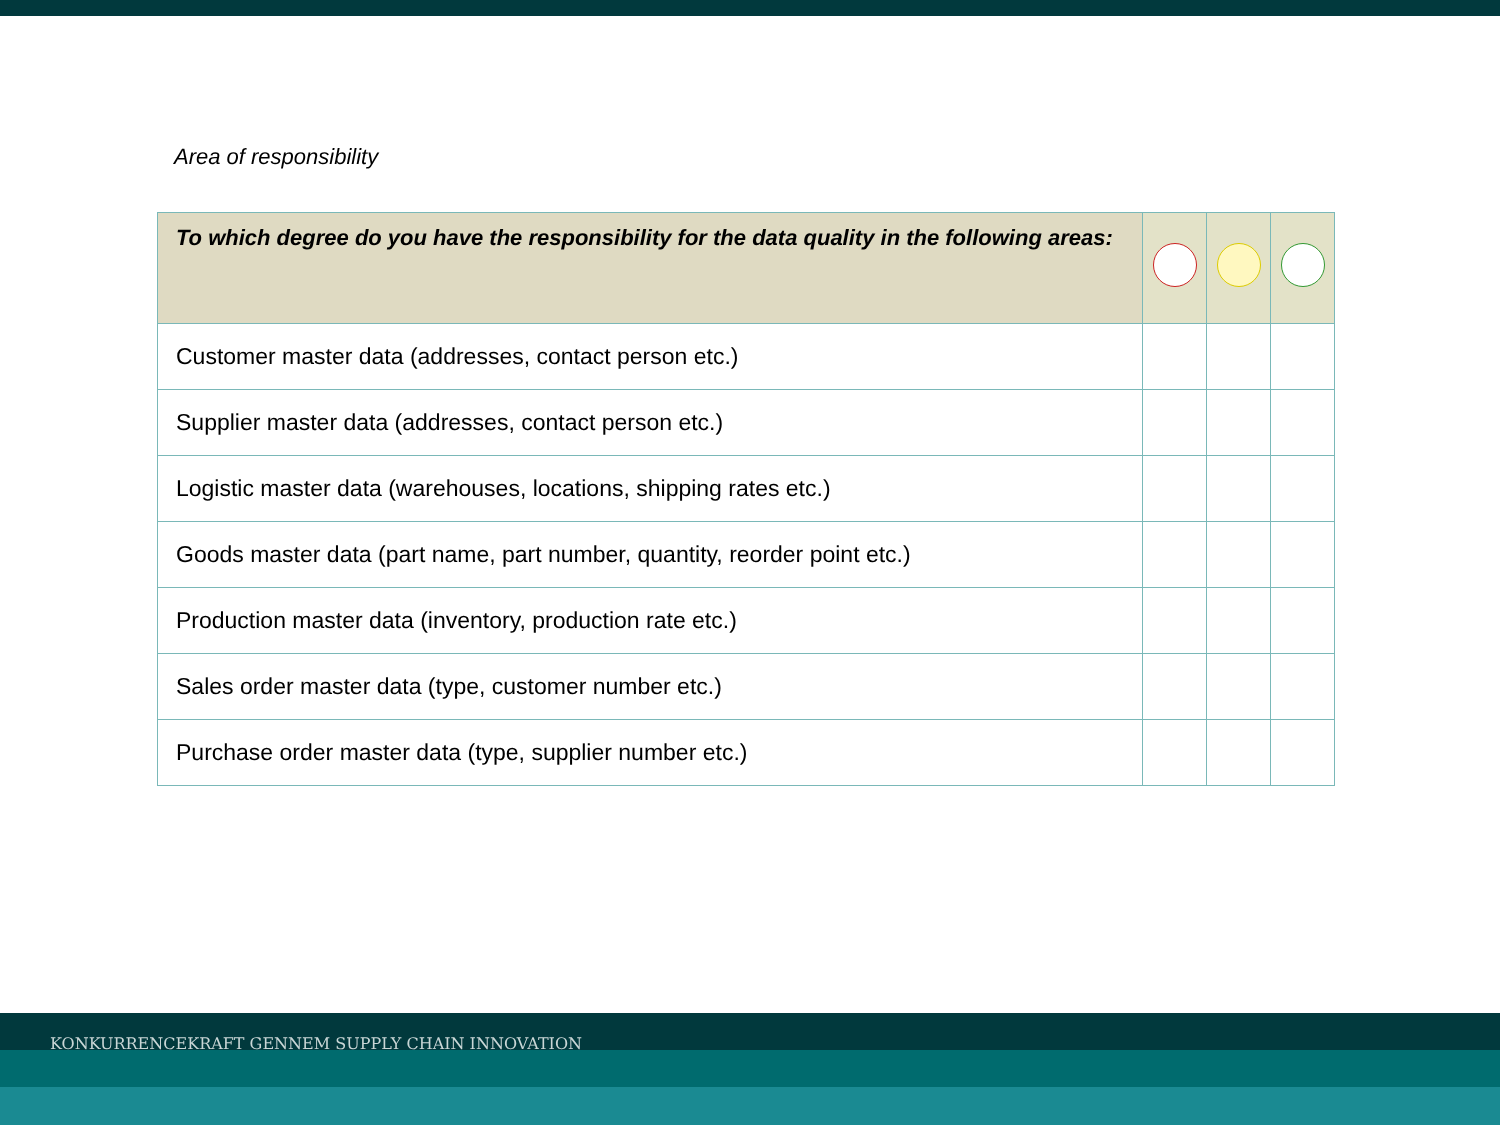Area of responsibility
| To which degree do you have the responsibility for the data quality in the following areas: | | | |
| --- | --- | --- | --- |
| Customer master data (addresses, contact person etc.) | | | |
| Supplier master data (addresses, contact person etc.) | | | |
| Logistic master data (warehouses, locations, shipping rates etc.) | | | |
| Goods master data (part name, part number, quantity, reorder point etc.) | | | |
| Production master data (inventory, production rate etc.) | | | |
| Sales order master data (type, customer number etc.) | | | |
| Purchase order master data (type, supplier number etc.) | | | |
KONKURRENCEKRAFT GENNEM SUPPLY CHAIN INNOVATION